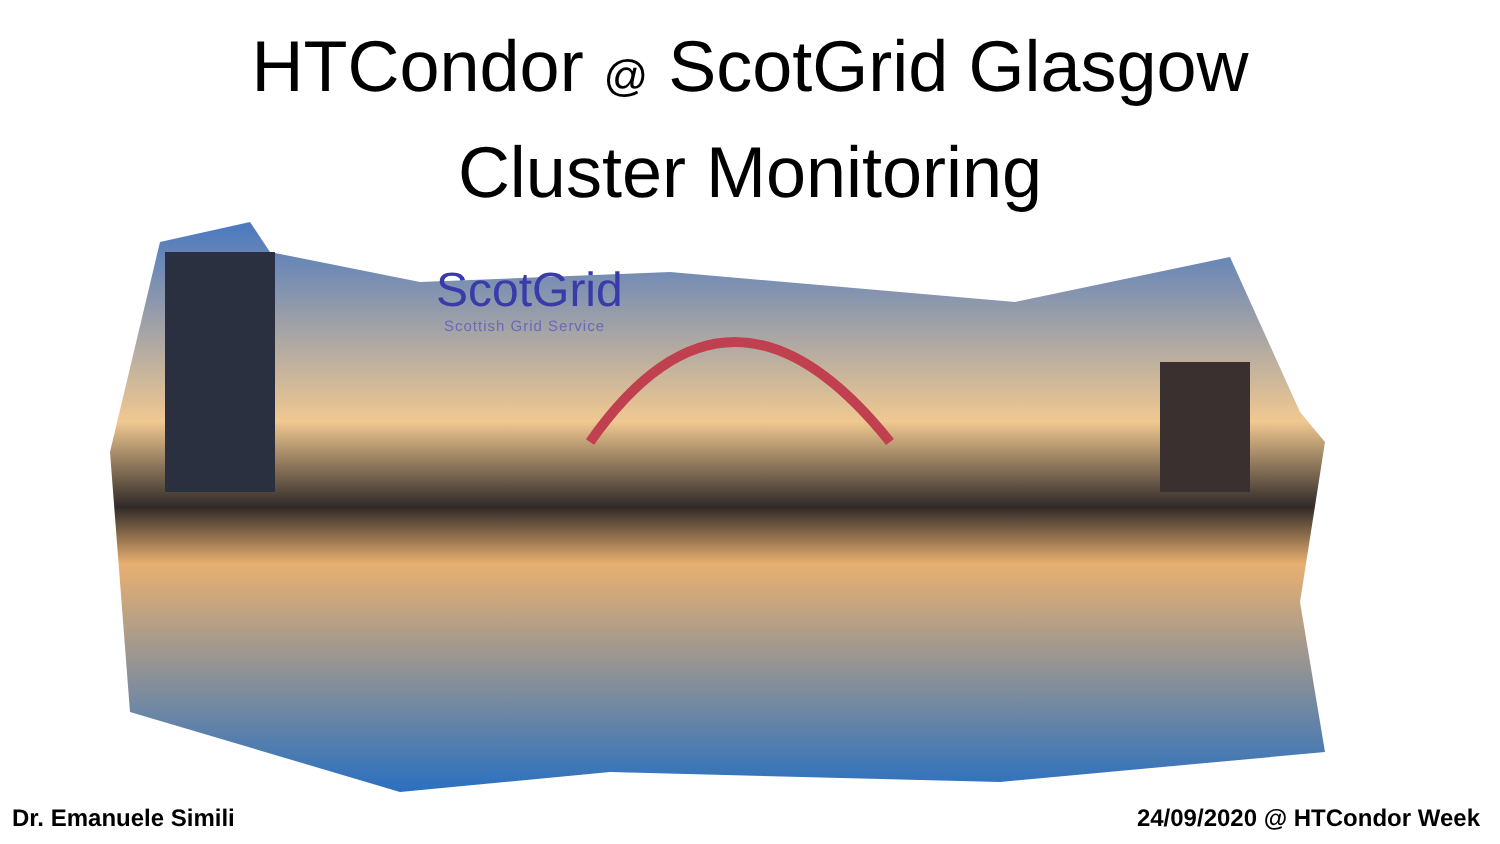HTCondor @ ScotGrid Glasgow
Cluster Monitoring
ScotGrid
Scottish Grid Service
Dr. Emanuele Simili 24/09/2020 @ HTCondor Week